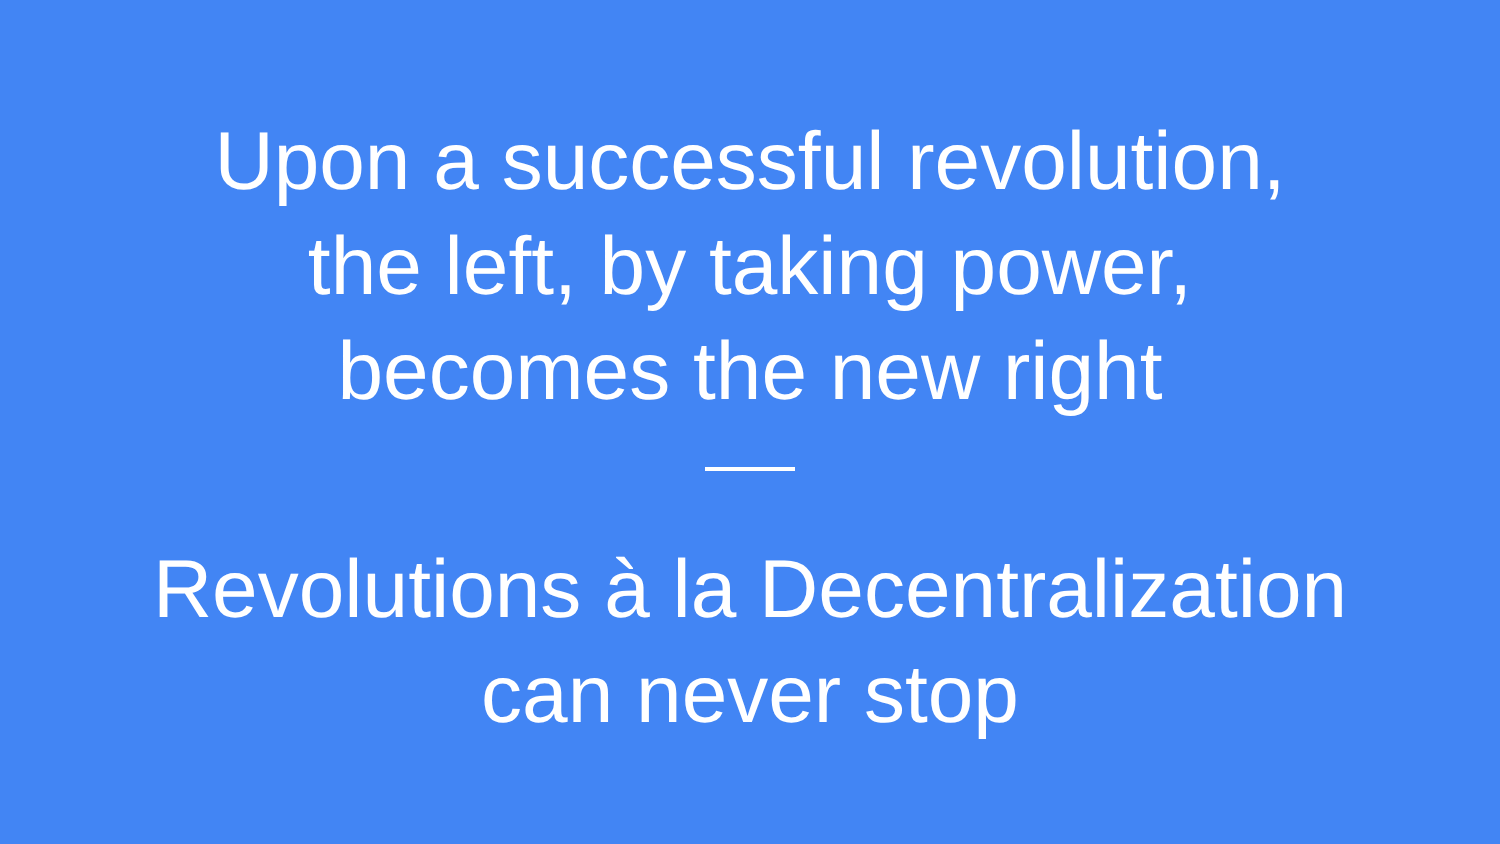Upon a successful revolution,
the left, by taking power,
becomes the new right
Revolutions à la Decentralization
can never stop